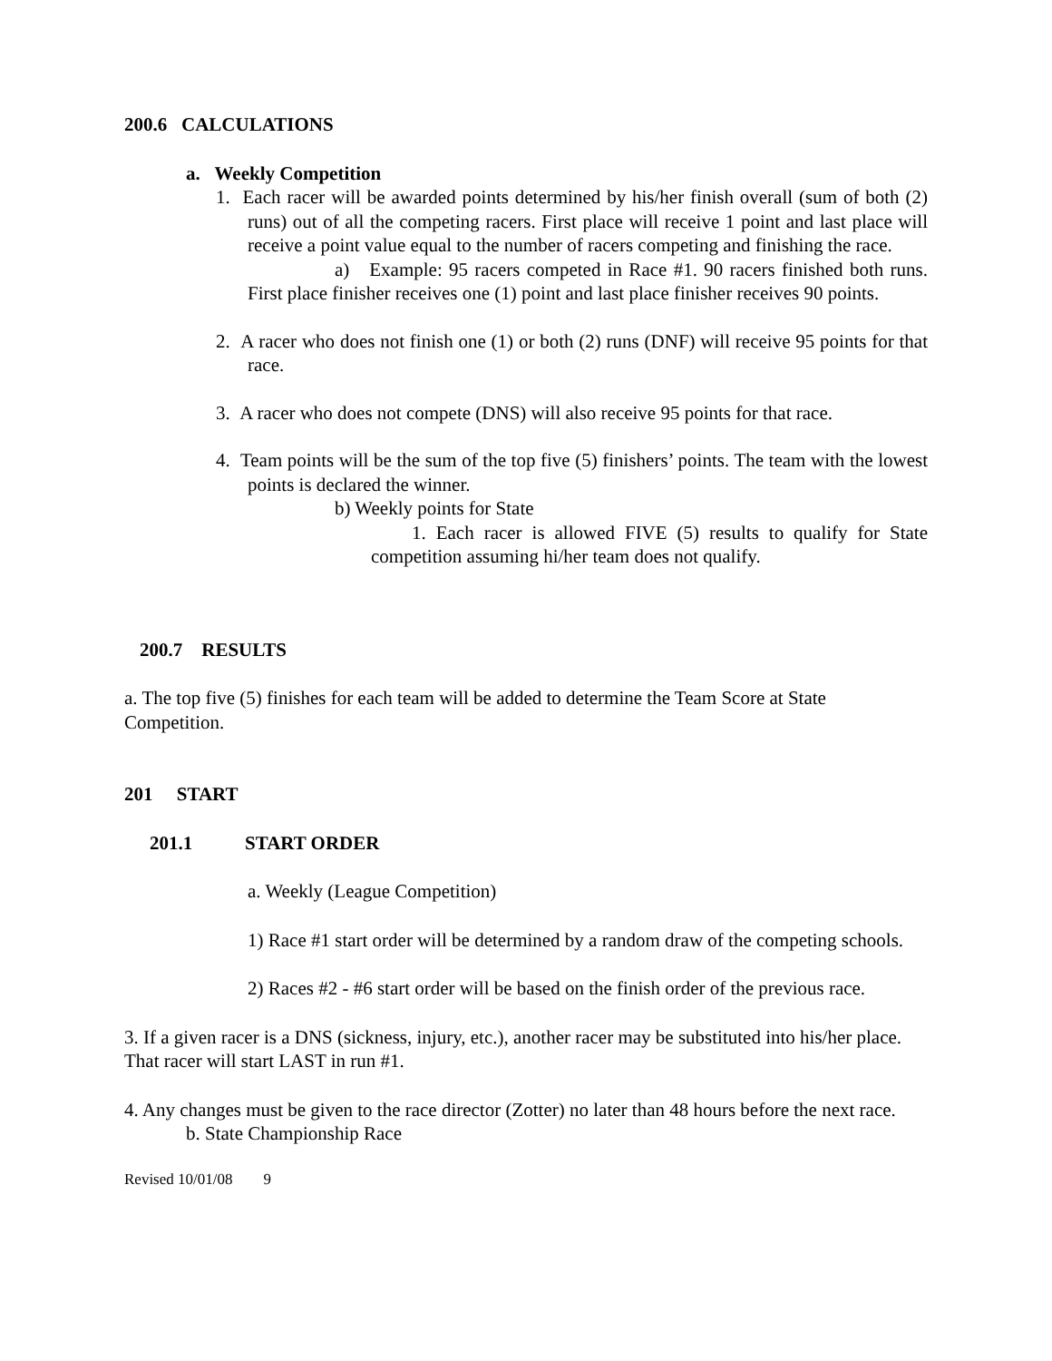200.6 CALCULATIONS
a. Weekly Competition
1. Each racer will be awarded points determined by his/her finish overall (sum of both (2) runs) out of all the competing racers. First place will receive 1 point and last place will receive a point value equal to the number of racers competing and finishing the race.
a) Example: 95 racers competed in Race #1. 90 racers finished both runs. First place finisher receives one (1) point and last place finisher receives 90 points.
2. A racer who does not finish one (1) or both (2) runs (DNF) will receive 95 points for that race.
3. A racer who does not compete (DNS) will also receive 95 points for that race.
4. Team points will be the sum of the top five (5) finishers’ points. The team with the lowest points is declared the winner.
b) Weekly points for State
1. Each racer is allowed FIVE (5) results to qualify for State competition assuming hi/her team does not qualify.
200.7 RESULTS
a. The top five (5) finishes for each team will be added to determine the Team Score at State Competition.
201 START
201.1 START ORDER
a. Weekly (League Competition)
1) Race #1 start order will be determined by a random draw of the competing schools.
2) Races #2 - #6 start order will be based on the finish order of the previous race.
3. If a given racer is a DNS (sickness, injury, etc.), another racer may be substituted into his/her place. That racer will start LAST in run #1.
4. Any changes must be given to the race director (Zotter) no later than 48 hours before the next race.
b. State Championship Race
Revised 10/01/08 9